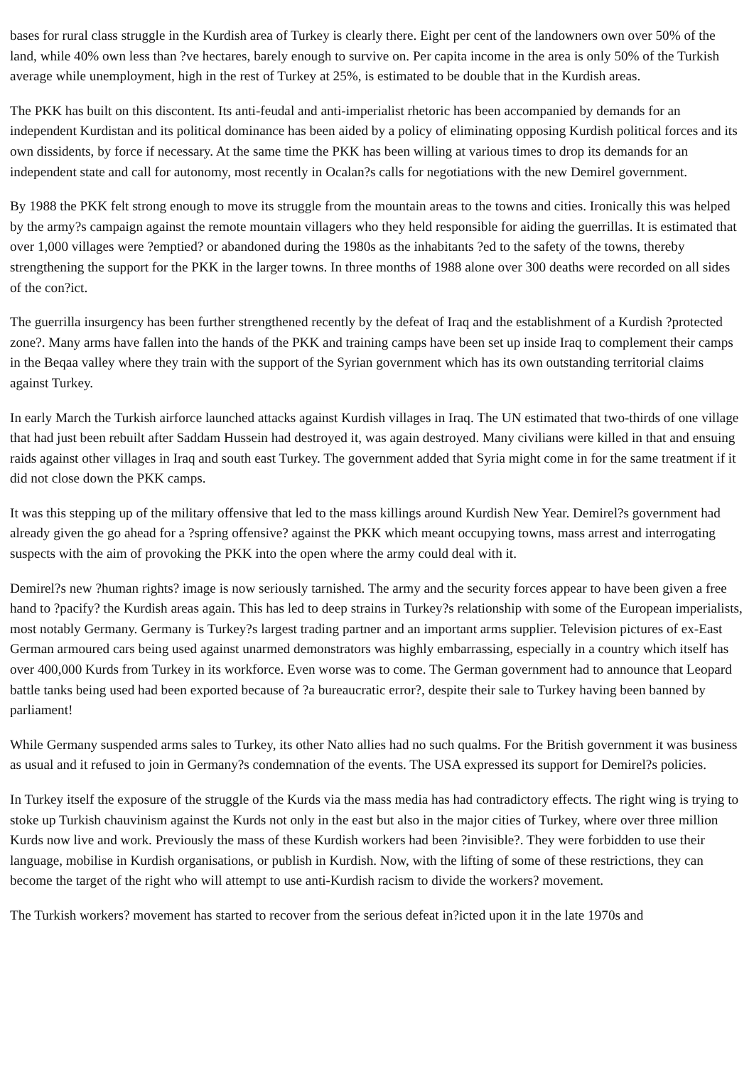bases for rural class struggle in the Kurdish area of Turkey is clearly there. Eight per cent of the landowners own over 50% of the land, while 40% own less than ?ve hectares, barely enough to survive on. Per capita income in the area is only 50% of the Turkish average while unemployment, high in the rest of Turkey at 25%, is estimated to be double that in the Kurdish areas.
The PKK has built on this discontent. Its anti-feudal and anti-imperialist rhetoric has been accompanied by demands for an independent Kurdistan and its political dominance has been aided by a policy of eliminating opposing Kurdish political forces and its own dissidents, by force if necessary. At the same time the PKK has been willing at various times to drop its demands for an independent state and call for autonomy, most recently in Ocalan?s calls for negotiations with the new Demirel government.
By 1988 the PKK felt strong enough to move its struggle from the mountain areas to the towns and cities. Ironically this was helped by the army?s campaign against the remote mountain villagers who they held responsible for aiding the guerrillas. It is estimated that over 1,000 villages were ?emptied? or abandoned during the 1980s as the inhabitants ?ed to the safety of the towns, thereby strengthening the support for the PKK in the larger towns. In three months of 1988 alone over 300 deaths were recorded on all sides of the con?ict.
The guerrilla insurgency has been further strengthened recently by the defeat of Iraq and the establishment of a Kurdish ?protected zone?. Many arms have fallen into the hands of the PKK and training camps have been set up inside Iraq to complement their camps in the Beqaa valley where they train with the support of the Syrian government which has its own outstanding territorial claims against Turkey.
In early March the Turkish airforce launched attacks against Kurdish villages in Iraq. The UN estimated that two-thirds of one village that had just been rebuilt after Saddam Hussein had destroyed it, was again destroyed. Many civilians were killed in that and ensuing raids against other villages in Iraq and south east Turkey. The government added that Syria might come in for the same treatment if it did not close down the PKK camps.
It was this stepping up of the military offensive that led to the mass killings around Kurdish New Year. Demirel?s government had already given the go ahead for a ?spring offensive? against the PKK which meant occupying towns, mass arrest and interrogating suspects with the aim of provoking the PKK into the open where the army could deal with it.
Demirel?s new ?human rights? image is now seriously tarnished. The army and the security forces appear to have been given a free hand to ?pacify? the Kurdish areas again. This has led to deep strains in Turkey?s relationship with some of the European imperialists, most notably Germany. Germany is Turkey?s largest trading partner and an important arms supplier. Television pictures of ex-East German armoured cars being used against unarmed demonstrators was highly embarrassing, especially in a country which itself has over 400,000 Kurds from Turkey in its workforce. Even worse was to come. The German government had to announce that Leopard battle tanks being used had been exported because of ?a bureaucratic error?, despite their sale to Turkey having been banned by parliament!
While Germany suspended arms sales to Turkey, its other Nato allies had no such qualms. For the British government it was business as usual and it refused to join in Germany?s condemnation of the events. The USA expressed its support for Demirel?s policies.
In Turkey itself the exposure of the struggle of the Kurds via the mass media has had contradictory effects. The right wing is trying to stoke up Turkish chauvinism against the Kurds not only in the east but also in the major cities of Turkey, where over three million Kurds now live and work. Previously the mass of these Kurdish workers had been ?invisible?. They were forbidden to use their language, mobilise in Kurdish organisations, or publish in Kurdish. Now, with the lifting of some of these restrictions, they can become the target of the right who will attempt to use anti-Kurdish racism to divide the workers? movement.
The Turkish workers? movement has started to recover from the serious defeat in?icted upon it in the late 1970s and